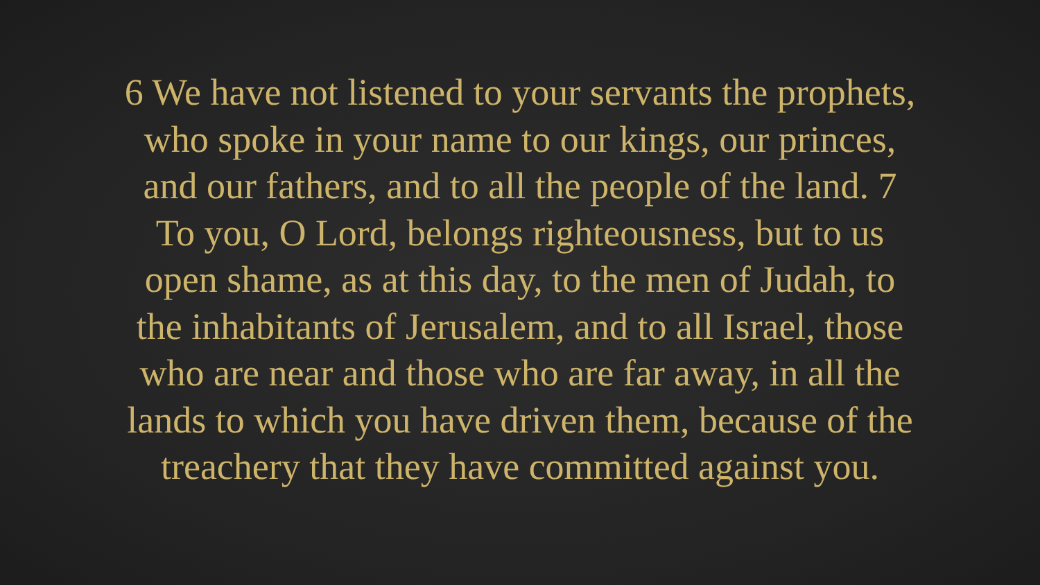6 We have not listened to your servants the prophets,
who spoke in your name to our kings, our princes,
and our fathers, and to all the people of the land. 7
To you, O Lord, belongs righteousness, but to us
open shame, as at this day, to the men of Judah, to
the inhabitants of Jerusalem, and to all Israel, those
who are near and those who are far away, in all the
lands to which you have driven them, because of the
treachery that they have committed against you.